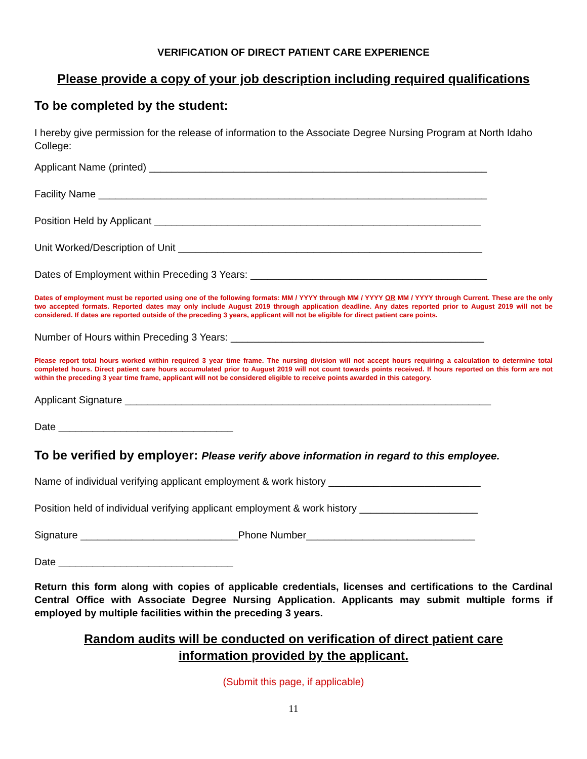VERIFICATION OF DIRECT PATIENT CARE EXPERIENCE
Please provide a copy of your job description including required qualifications
To be completed by the student:
I hereby give permission for the release of information to the Associate Degree Nursing Program at North Idaho College:
Applicant Name (printed) ____________________________________________________________
Facility Name _____________________________________________________________________
Position Held by Applicant __________________________________________________________
Unit Worked/Description of Unit ______________________________________________________
Dates of Employment within Preceding 3 Years: __________________________________________
Dates of employment must be reported using one of the following formats: MM / YYYY through MM / YYYY OR MM / YYYY through Current. These are the only two accepted formats. Reported dates may only include August 2019 through application deadline. Any dates reported prior to August 2019 will not be considered. If dates are reported outside of the preceding 3 years, applicant will not be eligible for direct patient care points.
Number of Hours within Preceding 3 Years: _____________________________________________
Please report total hours worked within required 3 year time frame. The nursing division will not accept hours requiring a calculation to determine total completed hours. Direct patient care hours accumulated prior to August 2019 will not count towards points received. If hours reported on this form are not within the preceding 3 year time frame, applicant will not be considered eligible to receive points awarded in this category.
Applicant Signature _________________________________________________________________
Date _______________________________
To be verified by employer: Please verify above information in regard to this employee.
Name of individual verifying applicant employment & work history ___________________________
Position held of individual verifying applicant employment & work history _____________________
Signature ____________________________Phone Number______________________________
Date _______________________________
Return this form along with copies of applicable credentials, licenses and certifications to the Cardinal Central Office with Associate Degree Nursing Application. Applicants may submit multiple forms if employed by multiple facilities within the preceding 3 years.
Random audits will be conducted on verification of direct patient care
information provided by the applicant.
(Submit this page, if applicable)
11